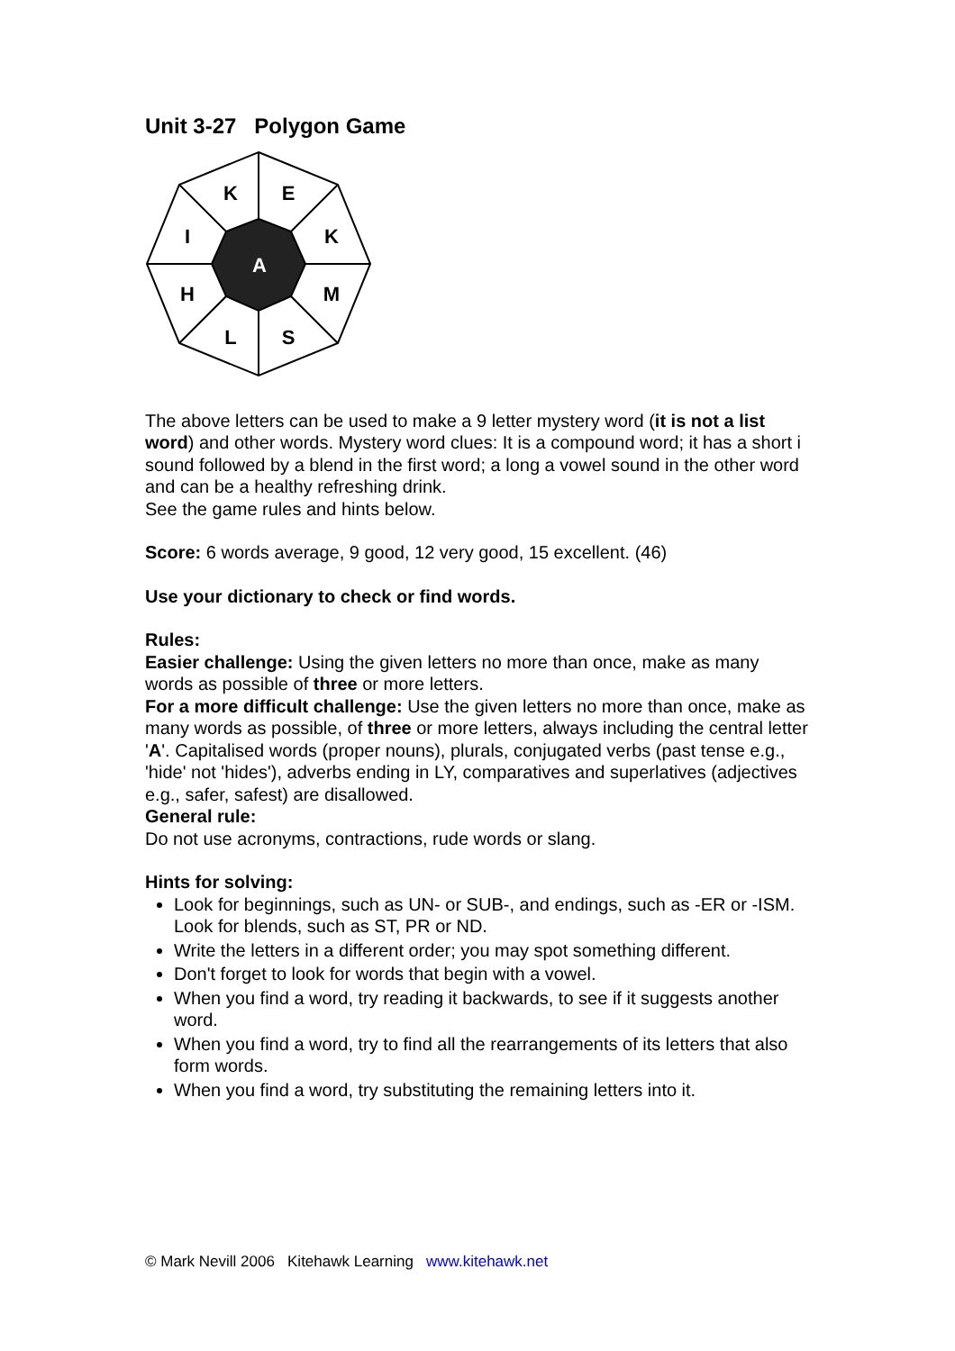Unit 3-27 Polygon Game
K
E
K
M
S
L
H
I
A
The above letters can be used to make a 9 letter mystery word (it is not a list word) and other words. Mystery word clues: It is a compound word; it has a short i sound followed by a blend in the first word; a long a vowel sound in the other word and can be a healthy refreshing drink.
See the game rules and hints below.
Score: 6 words average, 9 good, 12 very good, 15 excellent. (46)
Use your dictionary to check or find words.
Rules:
Easier challenge: Using the given letters no more than once, make as many words as possible of three or more letters.
For a more difficult challenge: Use the given letters no more than once, make as many words as possible, of three or more letters, always including the central letter 'A'. Capitalised words (proper nouns), plurals, conjugated verbs (past tense e.g., 'hide' not 'hides'), adverbs ending in LY, comparatives and superlatives (adjectives e.g., safer, safest) are disallowed.
General rule:
Do not use acronyms, contractions, rude words or slang.
Hints for solving:
Look for beginnings, such as UN- or SUB-, and endings, such as -ER or -ISM. Look for blends, such as ST, PR or ND.
Write the letters in a different order; you may spot something different.
Don't forget to look for words that begin with a vowel.
When you find a word, try reading it backwards, to see if it suggests another word.
When you find a word, try to find all the rearrangements of its letters that also form words.
When you find a word, try substituting the remaining letters into it.
© Mark Nevill 2006 Kitehawk Learning www.kitehawk.net